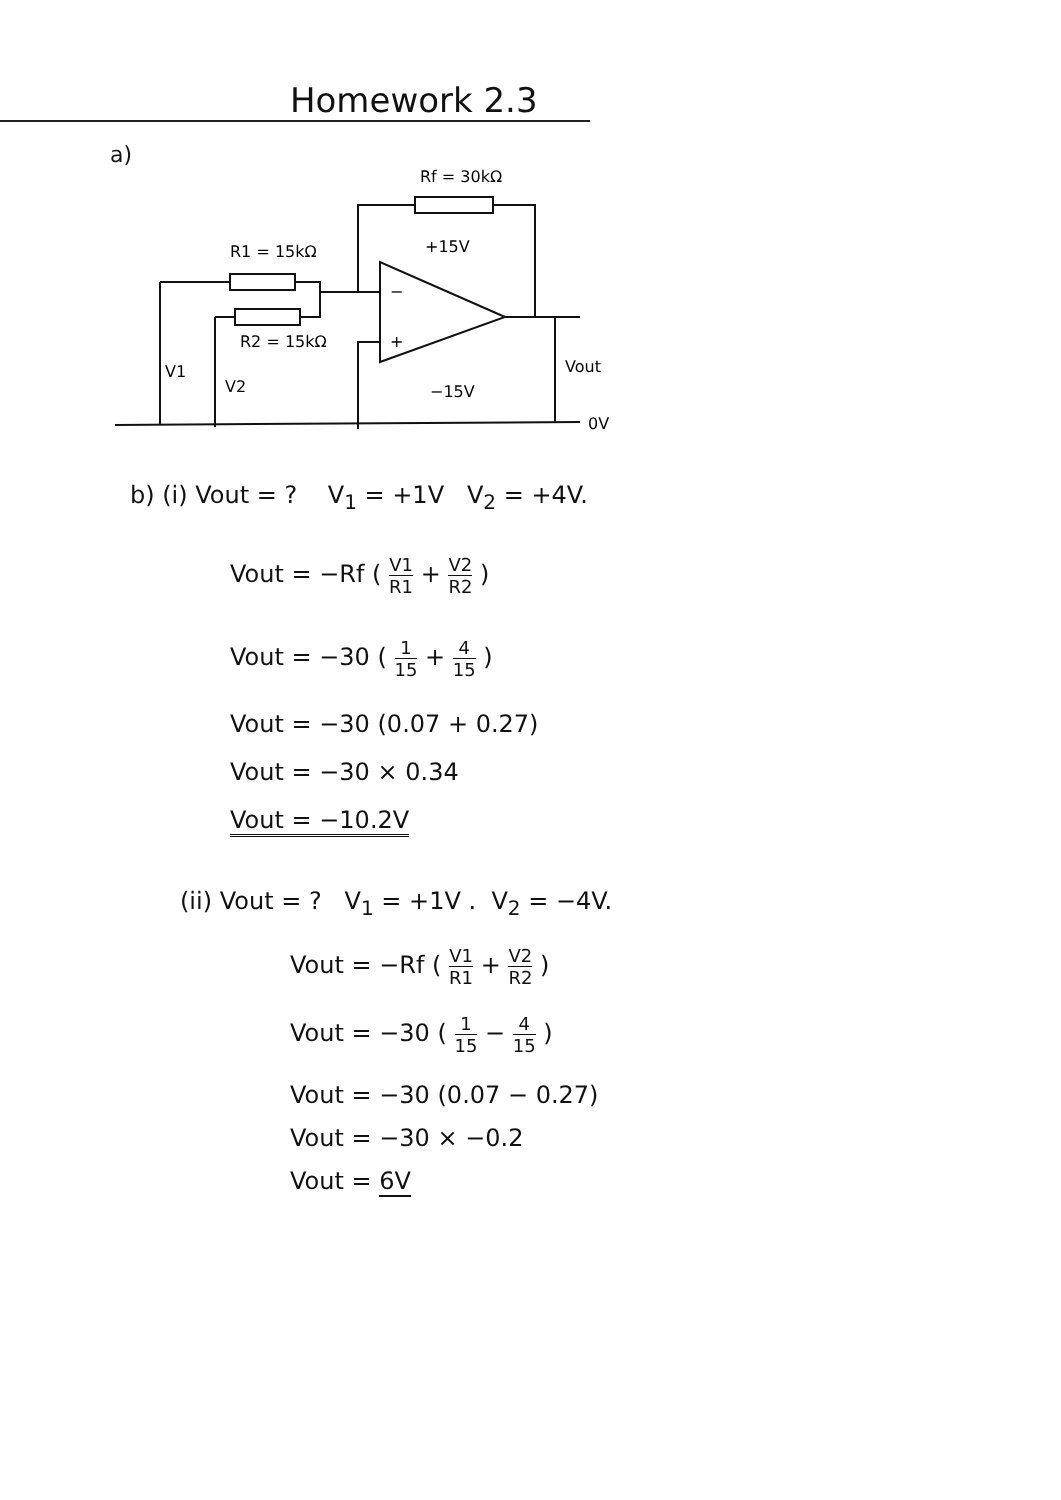Homework 2.3
a)
Rf = 30kΩ
+15V
R1 = 15kΩ
R2 = 15kΩ
−
+
V1
V2
Vout
−15V
0V
b) (i) Vout = ? V<sub>1</sub> = +1V V<sub>2</sub> = +4V.
Vout = −Rf ( V1 R1 + V2 R2 )
Vout = −30 ( 1 15 + 4 15 )
Vout = −30 (0.07 + 0.27)
Vout = −30 × 0.34
Vout = −10.2V
(ii) Vout = ? V<sub>1</sub> = +1V . V<sub>2</sub> = −4V.
Vout = −Rf ( V1 R1 + V2 R2 )
Vout = −30 ( 1 15 − 4 15 )
Vout = −30 (0.07 − 0.27)
Vout = −30 × −0.2
Vout = 6V